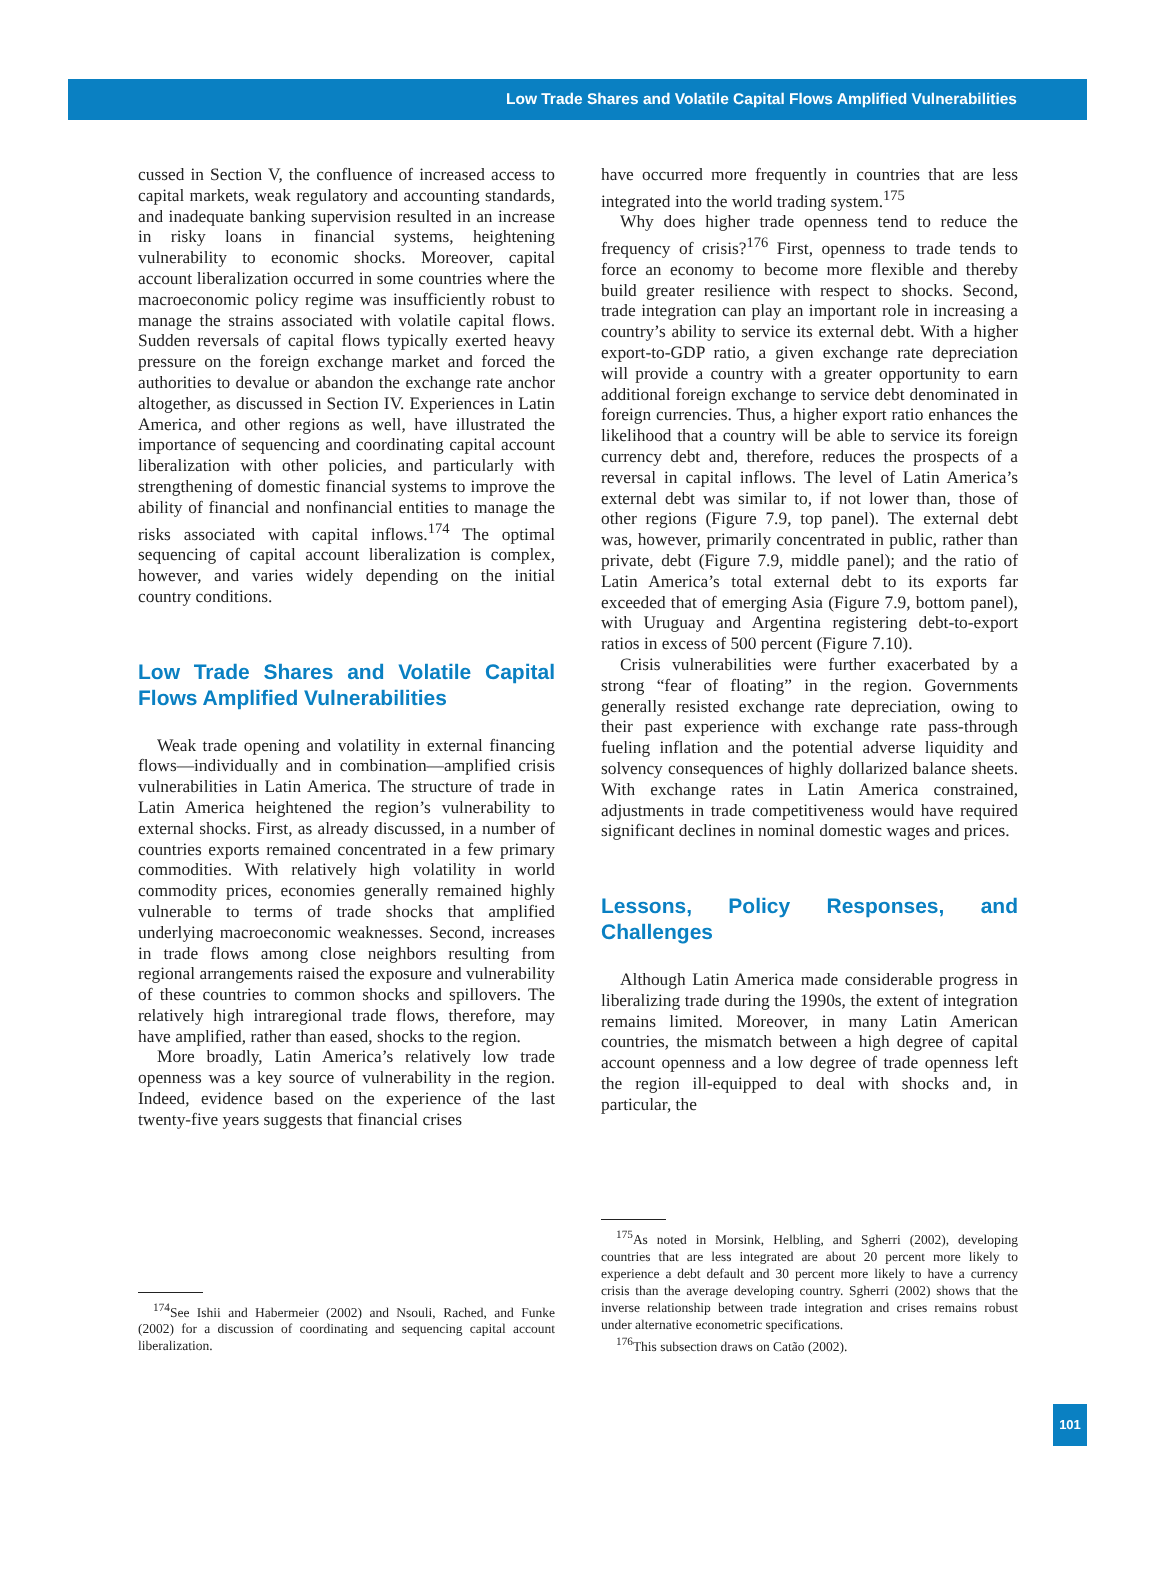Low Trade Shares and Volatile Capital Flows Amplified Vulnerabilities
cussed in Section V, the confluence of increased access to capital markets, weak regulatory and accounting standards, and inadequate banking supervision resulted in an increase in risky loans in financial systems, heightening vulnerability to economic shocks. Moreover, capital account liberalization occurred in some countries where the macroeconomic policy regime was insufficiently robust to manage the strains associated with volatile capital flows. Sudden reversals of capital flows typically exerted heavy pressure on the foreign exchange market and forced the authorities to devalue or abandon the exchange rate anchor altogether, as discussed in Section IV. Experiences in Latin America, and other regions as well, have illustrated the importance of sequencing and coordinating capital account liberalization with other policies, and particularly with strengthening of domestic financial systems to improve the ability of financial and nonfinancial entities to manage the risks associated with capital inflows.<sup>174</sup> The optimal sequencing of capital account liberalization is complex, however, and varies widely depending on the initial country conditions.
Low Trade Shares and Volatile Capital Flows Amplified Vulnerabilities
Weak trade opening and volatility in external financing flows—individually and in combination—amplified crisis vulnerabilities in Latin America. The structure of trade in Latin America heightened the region’s vulnerability to external shocks. First, as already discussed, in a number of countries exports remained concentrated in a few primary commodities. With relatively high volatility in world commodity prices, economies generally remained highly vulnerable to terms of trade shocks that amplified underlying macroeconomic weaknesses. Second, increases in trade flows among close neighbors resulting from regional arrangements raised the exposure and vulnerability of these countries to common shocks and spillovers. The relatively high intraregional trade flows, therefore, may have amplified, rather than eased, shocks to the region.
More broadly, Latin America’s relatively low trade openness was a key source of vulnerability in the region. Indeed, evidence based on the experience of the last twenty-five years suggests that financial crises
<sup>174</sup> See Ishii and Habermeier (2002) and Nsouli, Rached, and Funke (2002) for a discussion of coordinating and sequencing capital account liberalization.
have occurred more frequently in countries that are less integrated into the world trading system.<sup>175</sup>
Why does higher trade openness tend to reduce the frequency of crisis?<sup>176</sup> First, openness to trade tends to force an economy to become more flexible and thereby build greater resilience with respect to shocks. Second, trade integration can play an important role in increasing a country’s ability to service its external debt. With a higher export-to-GDP ratio, a given exchange rate depreciation will provide a country with a greater opportunity to earn additional foreign exchange to service debt denominated in foreign currencies. Thus, a higher export ratio enhances the likelihood that a country will be able to service its foreign currency debt and, therefore, reduces the prospects of a reversal in capital inflows. The level of Latin America’s external debt was similar to, if not lower than, those of other regions (Figure 7.9, top panel). The external debt was, however, primarily concentrated in public, rather than private, debt (Figure 7.9, middle panel); and the ratio of Latin America’s total external debt to its exports far exceeded that of emerging Asia (Figure 7.9, bottom panel), with Uruguay and Argentina registering debt-to-export ratios in excess of 500 percent (Figure 7.10).
Crisis vulnerabilities were further exacerbated by a strong “fear of floating” in the region. Governments generally resisted exchange rate depreciation, owing to their past experience with exchange rate pass-through fueling inflation and the potential adverse liquidity and solvency consequences of highly dollarized balance sheets. With exchange rates in Latin America constrained, adjustments in trade competitiveness would have required significant declines in nominal domestic wages and prices.
Lessons, Policy Responses, and Challenges
Although Latin America made considerable progress in liberalizing trade during the 1990s, the extent of integration remains limited. Moreover, in many Latin American countries, the mismatch between a high degree of capital account openness and a low degree of trade openness left the region ill-equipped to deal with shocks and, in particular, the
<sup>175</sup>As noted in Morsink, Helbling, and Sgherri (2002), developing countries that are less integrated are about 20 percent more likely to experience a debt default and 30 percent more likely to have a currency crisis than the average developing country. Sgherri (2002) shows that the inverse relationship between trade integration and crises remains robust under alternative econometric specifications.
<sup>176</sup> This subsection draws on Catão (2002).
101